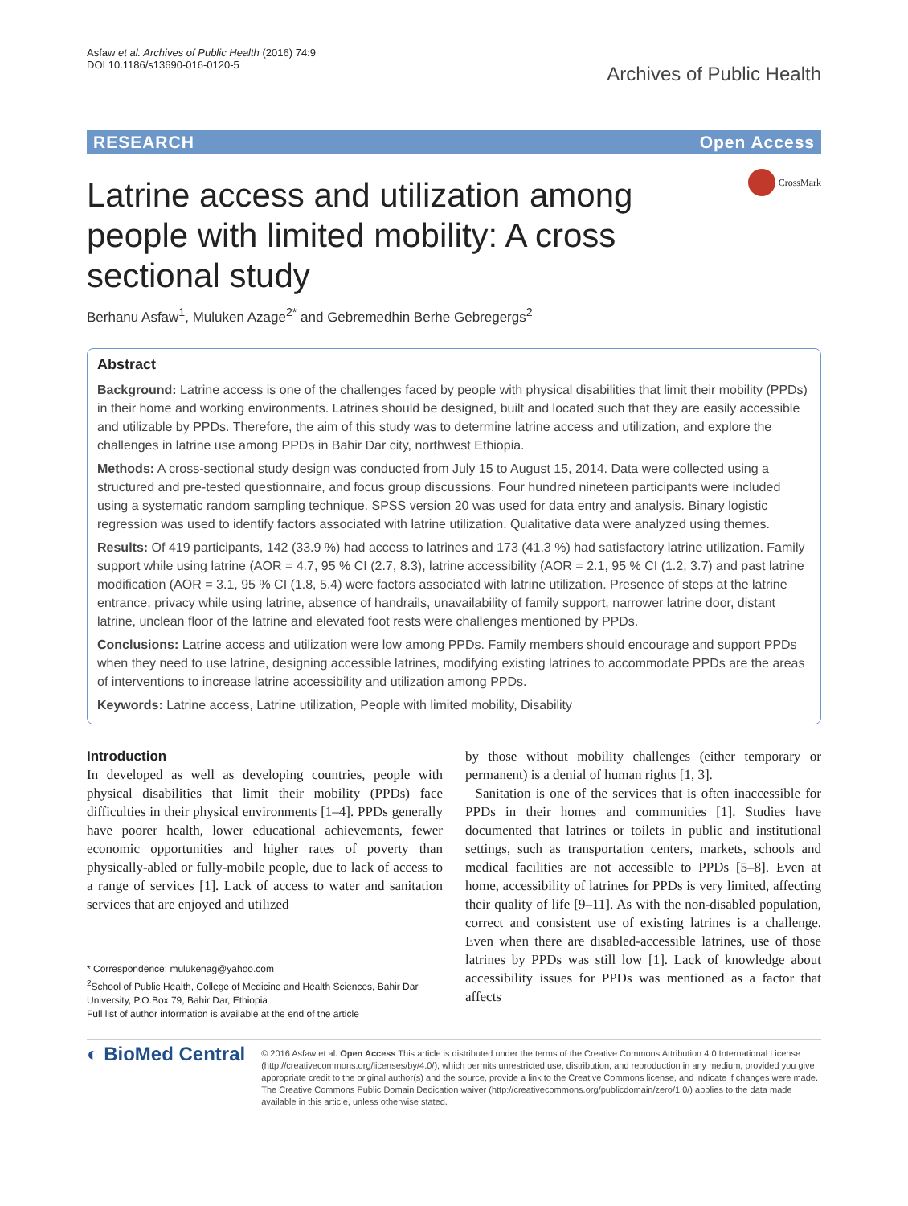Asfaw et al. Archives of Public Health (2016) 74:9
DOI 10.1186/s13690-016-0120-5
Archives of Public Health
RESEARCH Open Access
CrossMark
Latrine access and utilization among people with limited mobility: A cross sectional study
Berhanu Asfaw<sup>1</sup>, Muluken Azage<sup>2*</sup> and Gebremedhin Berhe Gebregergs<sup>2</sup>
Abstract
Background: Latrine access is one of the challenges faced by people with physical disabilities that limit their mobility (PPDs) in their home and working environments. Latrines should be designed, built and located such that they are easily accessible and utilizable by PPDs. Therefore, the aim of this study was to determine latrine access and utilization, and explore the challenges in latrine use among PPDs in Bahir Dar city, northwest Ethiopia.
Methods: A cross-sectional study design was conducted from July 15 to August 15, 2014. Data were collected using a structured and pre-tested questionnaire, and focus group discussions. Four hundred nineteen participants were included using a systematic random sampling technique. SPSS version 20 was used for data entry and analysis. Binary logistic regression was used to identify factors associated with latrine utilization. Qualitative data were analyzed using themes.
Results: Of 419 participants, 142 (33.9 %) had access to latrines and 173 (41.3 %) had satisfactory latrine utilization. Family support while using latrine (AOR = 4.7, 95 % CI (2.7, 8.3), latrine accessibility (AOR = 2.1, 95 % CI (1.2, 3.7) and past latrine modification (AOR = 3.1, 95 % CI (1.8, 5.4) were factors associated with latrine utilization. Presence of steps at the latrine entrance, privacy while using latrine, absence of handrails, unavailability of family support, narrower latrine door, distant latrine, unclean floor of the latrine and elevated foot rests were challenges mentioned by PPDs.
Conclusions: Latrine access and utilization were low among PPDs. Family members should encourage and support PPDs when they need to use latrine, designing accessible latrines, modifying existing latrines to accommodate PPDs are the areas of interventions to increase latrine accessibility and utilization among PPDs.
Keywords: Latrine access, Latrine utilization, People with limited mobility, Disability
Introduction
In developed as well as developing countries, people with physical disabilities that limit their mobility (PPDs) face difficulties in their physical environments [1–4]. PPDs generally have poorer health, lower educational achievements, fewer economic opportunities and higher rates of poverty than physically-abled or fully-mobile people, due to lack of access to a range of services [1]. Lack of access to water and sanitation services that are enjoyed and utilized
* Correspondence: mulukenag@yahoo.com
<sup>2</sup> School of Public Health, College of Medicine and Health Sciences, Bahir Dar University, P.O.Box 79, Bahir Dar, Ethiopia
Full list of author information is available at the end of the article
by those without mobility challenges (either temporary or permanent) is a denial of human rights [1, 3].
Sanitation is one of the services that is often inaccessible for PPDs in their homes and communities [1]. Studies have documented that latrines or toilets in public and institutional settings, such as transportation centers, markets, schools and medical facilities are not accessible to PPDs [5–8]. Even at home, accessibility of latrines for PPDs is very limited, affecting their quality of life [9–11]. As with the non-disabled population, correct and consistent use of existing latrines is a challenge. Even when there are disabled-accessible latrines, use of those latrines by PPDs was still low [1]. Lack of knowledge about accessibility issues for PPDs was mentioned as a factor that affects
◐ BioMed Central
© 2016 Asfaw et al. Open Access This article is distributed under the terms of the Creative Commons Attribution 4.0 International License (http://creativecommons.org/licenses/by/4.0/), which permits unrestricted use, distribution, and reproduction in any medium, provided you give appropriate credit to the original author(s) and the source, provide a link to the Creative Commons license, and indicate if changes were made. The Creative Commons Public Domain Dedication waiver (http://creativecommons.org/publicdomain/zero/1.0/) applies to the data made available in this article, unless otherwise stated.